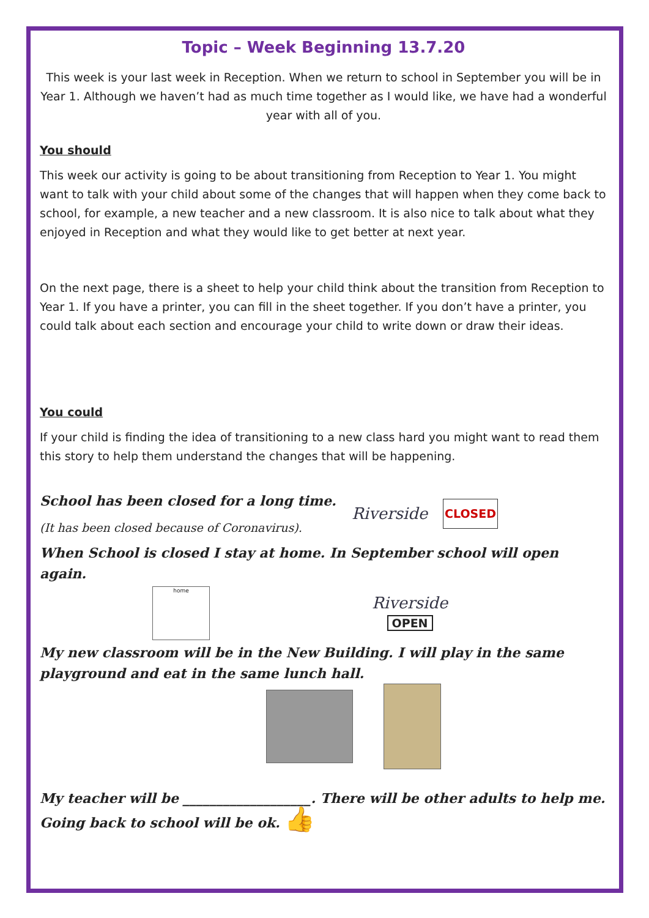Topic – Week Beginning 13.7.20
This week is your last week in Reception. When we return to school in September you will be in Year 1. Although we haven’t had as much time together as I would like, we have had a wonderful year with all of you.
You should
This week our activity is going to be about transitioning from Reception to Year 1. You might want to talk with your child about some of the changes that will happen when they come back to school, for example, a new teacher and a new classroom. It is also nice to talk about what they enjoyed in Reception and what they would like to get better at next year.
On the next page, there is a sheet to help your child think about the transition from Reception to Year 1. If you have a printer, you can fill in the sheet together. If you don’t have a printer, you could talk about each section and encourage your child to write down or draw their ideas.
You could
If your child is finding the idea of transitioning to a new class hard you might want to read them this story to help them understand the changes that will be happening.
School has been closed for a long time.
(It has been closed because of Coronavirus).
Riverside CLOSED
When School is closed I stay at home. In September school will open again.
home
Riverside
OPEN
My new classroom will be in the New Building. I will play in the same playground and eat in the same lunch hall.
My teacher will be ___________________. There will be other adults to help me.
Going back to school will be ok. 👍